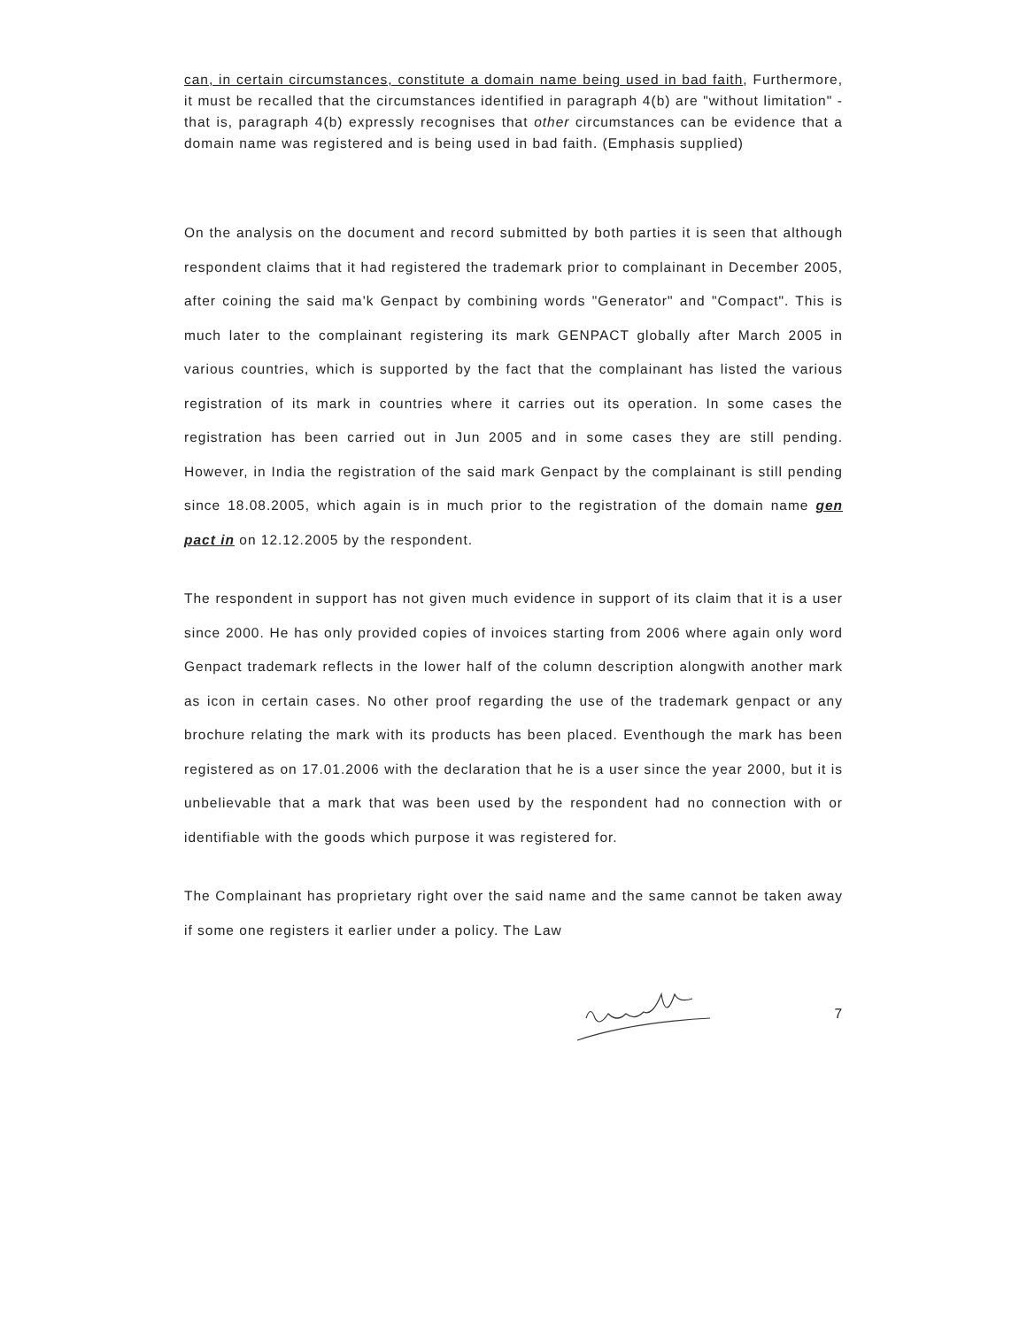can, in certain circumstances, constitute a domain name being used in bad faith, Furthermore, it must be recalled that the circumstances identified in paragraph 4(b) are "without limitation" - that is, paragraph 4(b) expressly recognises that other circumstances can be evidence that a domain name was registered and is being used in bad faith. (Emphasis supplied)
On the analysis on the document and record submitted by both parties it is seen that although respondent claims that it had registered the trademark prior to complainant in December 2005, after coining the said ma'k Genpact by combining words "Generator" and "Compact". This is much later to the complainant registering its mark GENPACT globally after March 2005 in various countries, which is supported by the fact that the complainant has listed the various registration of its mark in countries where it carries out its operation. In some cases the registration has been carried out in Jun 2005 and in some cases they are still pending. However, in India the registration of the said mark Genpact by the complainant is still pending since 18.08.2005, which again is in much prior to the registration of the domain name gen pact in on 12.12.2005 by the respondent.
The respondent in support has not given much evidence in support of its claim that it is a user since 2000. He has only provided copies of invoices starting from 2006 where again only word Genpact trademark reflects in the lower half of the column description alongwith another mark as icon in certain cases. No other proof regarding the use of the trademark genpact or any brochure relating the mark with its products has been placed. Eventhough the mark has been registered as on 17.01.2006 with the declaration that he is a user since the year 2000, but it is unbelievable that a mark that was been used by the respondent had no connection with or identifiable with the goods which purpose it was registered for.
The Complainant has proprietary right over the said name and the same cannot be taken away if some one registers it earlier under a policy. The Law
7